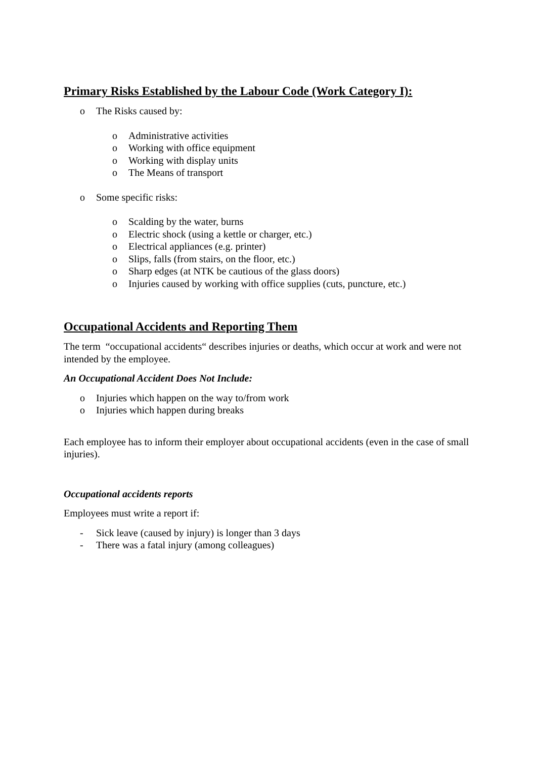Primary Risks Established by the Labour Code (Work Category I):
o The Risks caused by:
o Administrative activities
o Working with office equipment
o Working with display units
o The Means of transport
o Some specific risks:
o Scalding by the water, burns
o Electric shock (using a kettle or charger, etc.)
o Electrical appliances (e.g. printer)
o Slips, falls (from stairs, on the floor, etc.)
o Sharp edges (at NTK be cautious of the glass doors)
o Injuries caused by working with office supplies (cuts, puncture, etc.)
Occupational Accidents and Reporting Them
The term “occupational accidents“ describes injuries or deaths, which occur at work and were not intended by the employee.
An Occupational Accident Does Not Include:
o Injuries which happen on the way to/from work
o Injuries which happen during breaks
Each employee has to inform their employer about occupational accidents (even in the case of small injuries).
Occupational accidents reports
Employees must write a report if:
- Sick leave (caused by injury) is longer than 3 days
- There was a fatal injury (among colleagues)